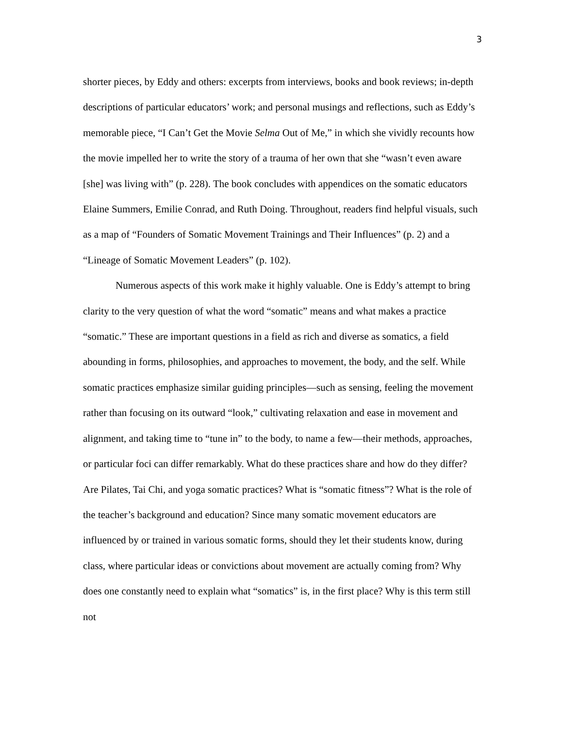3
shorter pieces, by Eddy and others: excerpts from interviews, books and book reviews; in-depth descriptions of particular educators’ work; and personal musings and reflections, such as Eddy’s memorable piece, “I Can’t Get the Movie Selma Out of Me,” in which she vividly recounts how the movie impelled her to write the story of a trauma of her own that she “wasn’t even aware [she] was living with” (p. 228). The book concludes with appendices on the somatic educators Elaine Summers, Emilie Conrad, and Ruth Doing. Throughout, readers find helpful visuals, such as a map of “Founders of Somatic Movement Trainings and Their Influences” (p. 2) and a “Lineage of Somatic Movement Leaders” (p. 102).
Numerous aspects of this work make it highly valuable. One is Eddy’s attempt to bring clarity to the very question of what the word “somatic” means and what makes a practice “somatic.” These are important questions in a field as rich and diverse as somatics, a field abounding in forms, philosophies, and approaches to movement, the body, and the self. While somatic practices emphasize similar guiding principles—such as sensing, feeling the movement rather than focusing on its outward “look,” cultivating relaxation and ease in movement and alignment, and taking time to “tune in” to the body, to name a few—their methods, approaches, or particular foci can differ remarkably. What do these practices share and how do they differ? Are Pilates, Tai Chi, and yoga somatic practices? What is “somatic fitness”? What is the role of the teacher’s background and education? Since many somatic movement educators are influenced by or trained in various somatic forms, should they let their students know, during class, where particular ideas or convictions about movement are actually coming from? Why does one constantly need to explain what “somatics” is, in the first place? Why is this term still not